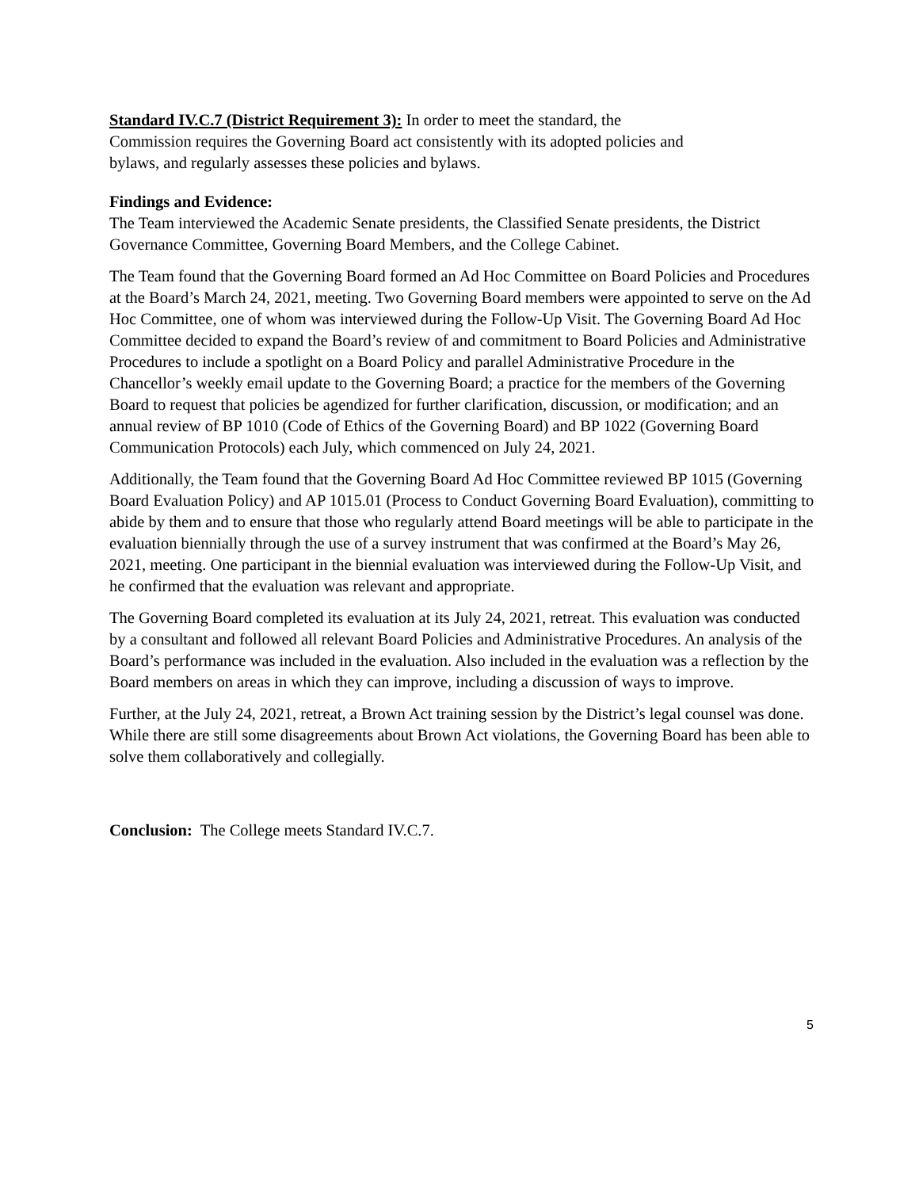Standard IV.C.7 (District Requirement 3): In order to meet the standard, the Commission requires the Governing Board act consistently with its adopted policies and bylaws, and regularly assesses these policies and bylaws.
Findings and Evidence:
The Team interviewed the Academic Senate presidents, the Classified Senate presidents, the District Governance Committee, Governing Board Members, and the College Cabinet.
The Team found that the Governing Board formed an Ad Hoc Committee on Board Policies and Procedures at the Board’s March 24, 2021, meeting. Two Governing Board members were appointed to serve on the Ad Hoc Committee, one of whom was interviewed during the Follow-Up Visit. The Governing Board Ad Hoc Committee decided to expand the Board’s review of and commitment to Board Policies and Administrative Procedures to include a spotlight on a Board Policy and parallel Administrative Procedure in the Chancellor’s weekly email update to the Governing Board; a practice for the members of the Governing Board to request that policies be agendized for further clarification, discussion, or modification; and an annual review of BP 1010 (Code of Ethics of the Governing Board) and BP 1022 (Governing Board Communication Protocols) each July, which commenced on July 24, 2021.
Additionally, the Team found that the Governing Board Ad Hoc Committee reviewed BP 1015 (Governing Board Evaluation Policy) and AP 1015.01 (Process to Conduct Governing Board Evaluation), committing to abide by them and to ensure that those who regularly attend Board meetings will be able to participate in the evaluation biennially through the use of a survey instrument that was confirmed at the Board’s May 26, 2021, meeting. One participant in the biennial evaluation was interviewed during the Follow-Up Visit, and he confirmed that the evaluation was relevant and appropriate.
The Governing Board completed its evaluation at its July 24, 2021, retreat. This evaluation was conducted by a consultant and followed all relevant Board Policies and Administrative Procedures. An analysis of the Board’s performance was included in the evaluation. Also included in the evaluation was a reflection by the Board members on areas in which they can improve, including a discussion of ways to improve.
Further, at the July 24, 2021, retreat, a Brown Act training session by the District’s legal counsel was done. While there are still some disagreements about Brown Act violations, the Governing Board has been able to solve them collaboratively and collegially.
Conclusion: The College meets Standard IV.C.7.
5